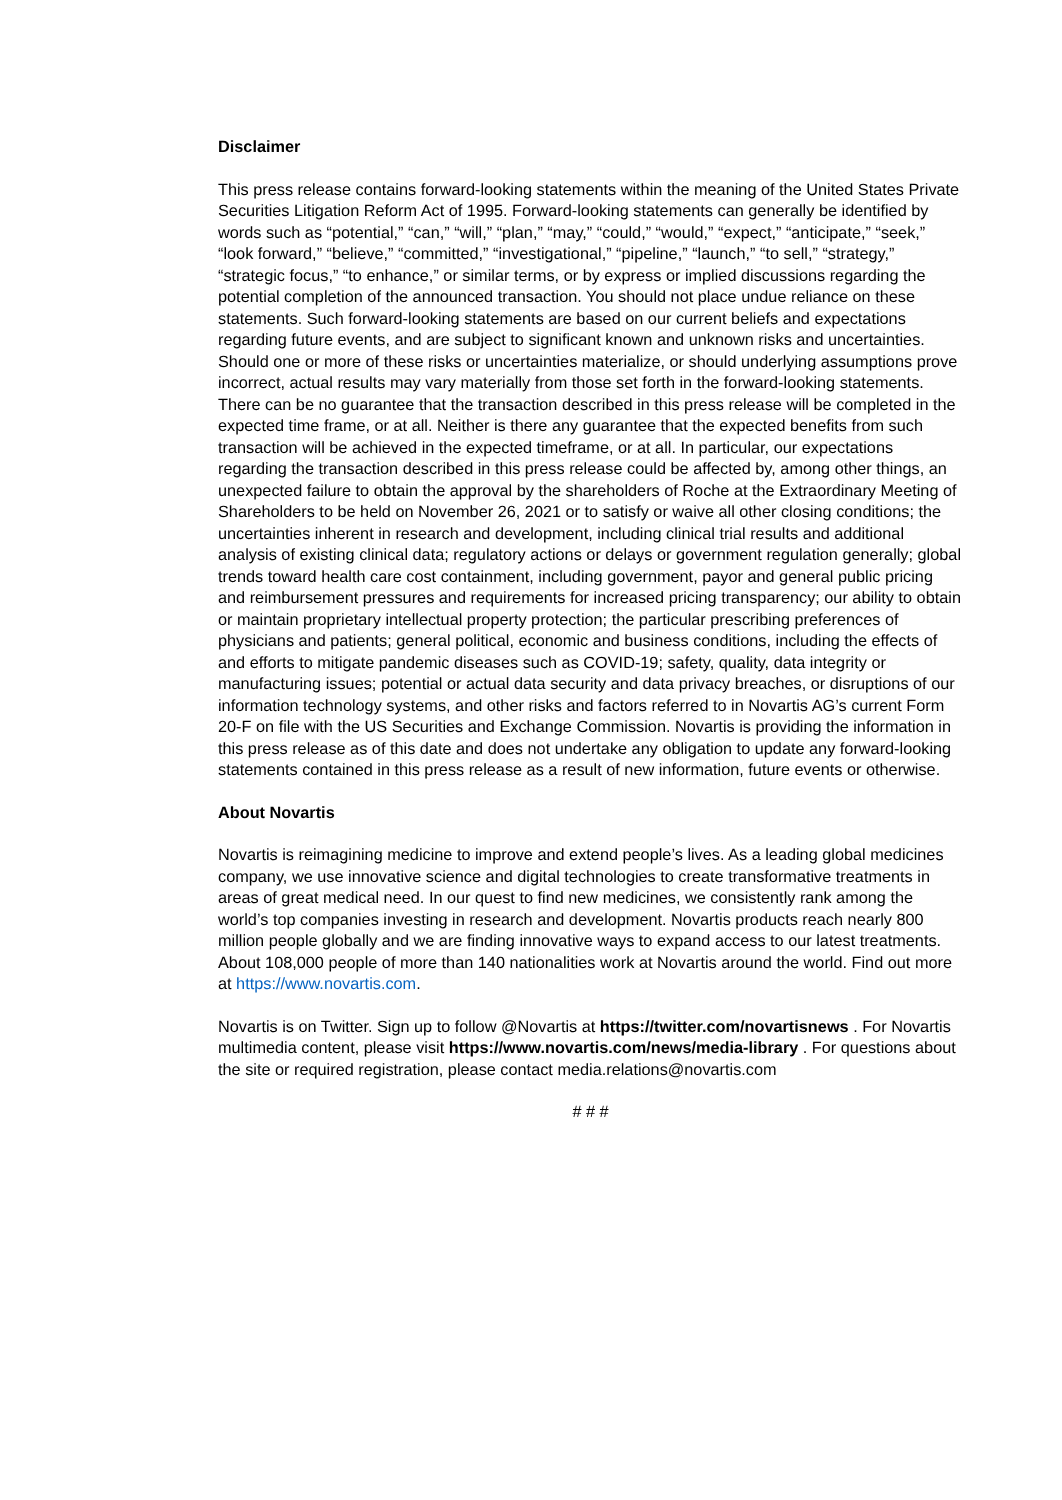Disclaimer
This press release contains forward-looking statements within the meaning of the United States Private Securities Litigation Reform Act of 1995. Forward-looking statements can generally be identified by words such as “potential,” “can,” “will,” “plan,” “may,” “could,” “would,” “expect,” “anticipate,” “seek,” “look forward,” “believe,” “committed,” “investigational,” “pipeline,” “launch,” “to sell,” “strategy,” “strategic focus,” “to enhance,” or similar terms, or by express or implied discussions regarding the potential completion of the announced transaction. You should not place undue reliance on these statements. Such forward-looking statements are based on our current beliefs and expectations regarding future events, and are subject to significant known and unknown risks and uncertainties. Should one or more of these risks or uncertainties materialize, or should underlying assumptions prove incorrect, actual results may vary materially from those set forth in the forward-looking statements. There can be no guarantee that the transaction described in this press release will be completed in the expected time frame, or at all. Neither is there any guarantee that the expected benefits from such transaction will be achieved in the expected timeframe, or at all. In particular, our expectations regarding the transaction described in this press release could be affected by, among other things, an unexpected failure to obtain the approval by the shareholders of Roche at the Extraordinary Meeting of Shareholders to be held on November 26, 2021 or to satisfy or waive all other closing conditions; the uncertainties inherent in research and development, including clinical trial results and additional analysis of existing clinical data; regulatory actions or delays or government regulation generally; global trends toward health care cost containment, including government, payor and general public pricing and reimbursement pressures and requirements for increased pricing transparency; our ability to obtain or maintain proprietary intellectual property protection; the particular prescribing preferences of physicians and patients; general political, economic and business conditions, including the effects of and efforts to mitigate pandemic diseases such as COVID-19; safety, quality, data integrity or manufacturing issues; potential or actual data security and data privacy breaches, or disruptions of our information technology systems, and other risks and factors referred to in Novartis AG’s current Form 20-F on file with the US Securities and Exchange Commission. Novartis is providing the information in this press release as of this date and does not undertake any obligation to update any forward-looking statements contained in this press release as a result of new information, future events or otherwise.
About Novartis
Novartis is reimagining medicine to improve and extend people’s lives. As a leading global medicines company, we use innovative science and digital technologies to create transformative treatments in areas of great medical need. In our quest to find new medicines, we consistently rank among the world’s top companies investing in research and development. Novartis products reach nearly 800 million people globally and we are finding innovative ways to expand access to our latest treatments. About 108,000 people of more than 140 nationalities work at Novartis around the world. Find out more at https://www.novartis.com.
Novartis is on Twitter. Sign up to follow @Novartis at https://twitter.com/novartisnews . For Novartis multimedia content, please visit https://www.novartis.com/news/media-library . For questions about the site or required registration, please contact media.relations@novartis.com
# # #